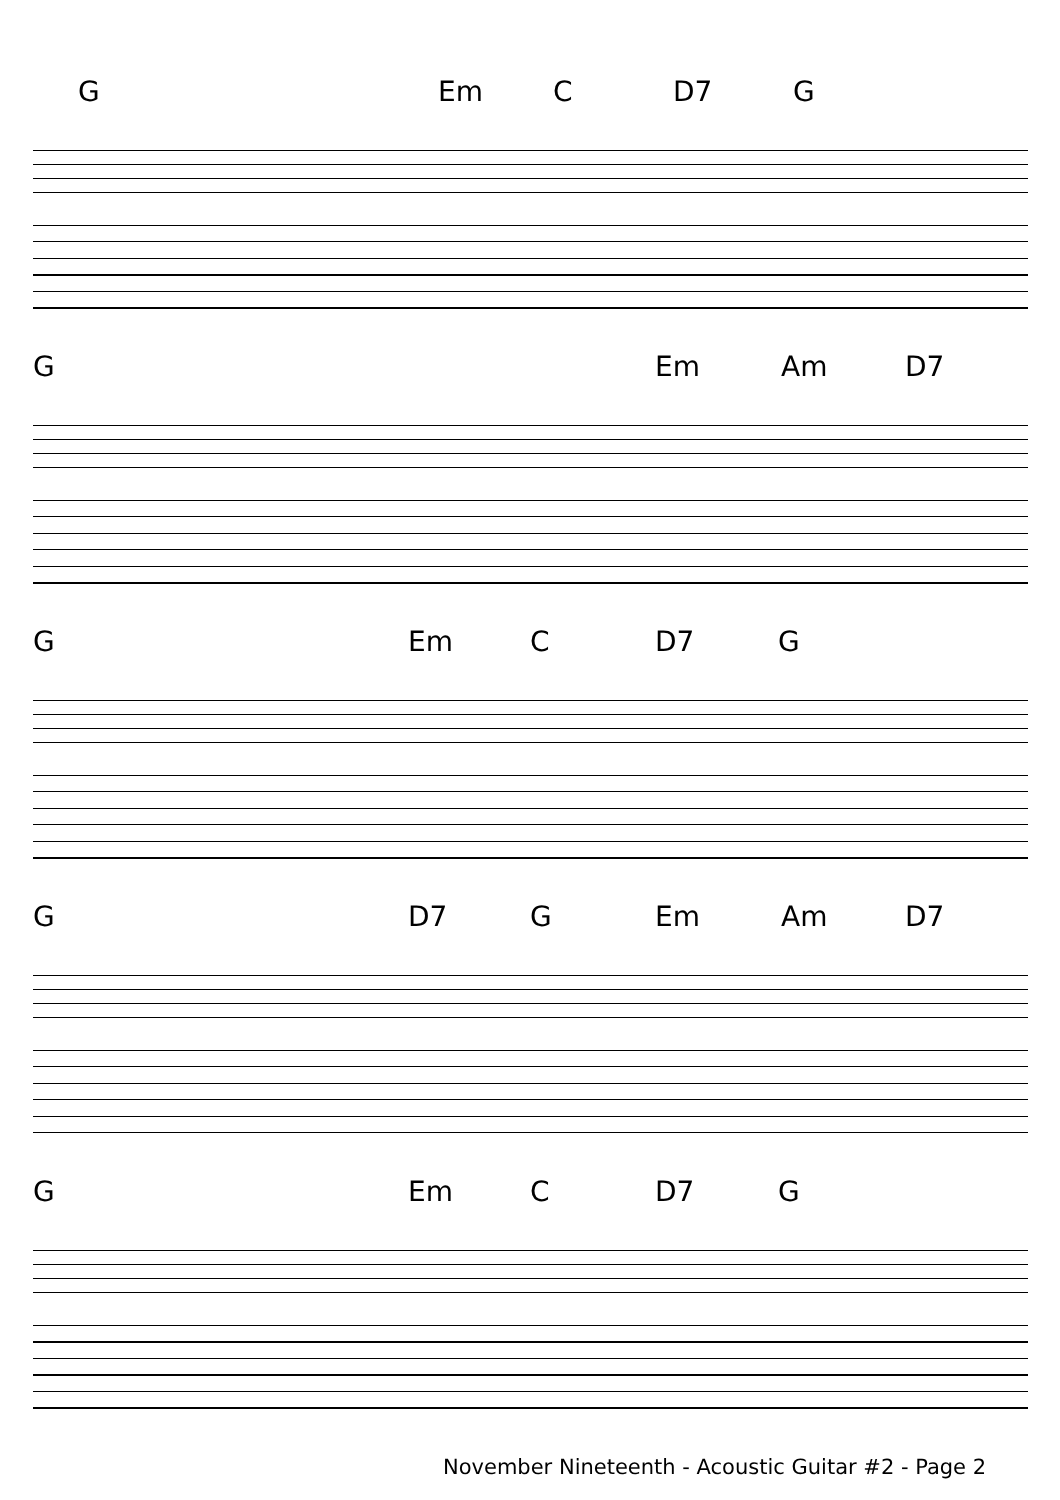G Em C D7 G
G Em Am D7
G Em C D7 G
G D7 G Em Am D7
G Em C D7 G
November Nineteenth - Acoustic Guitar #2 - Page 2